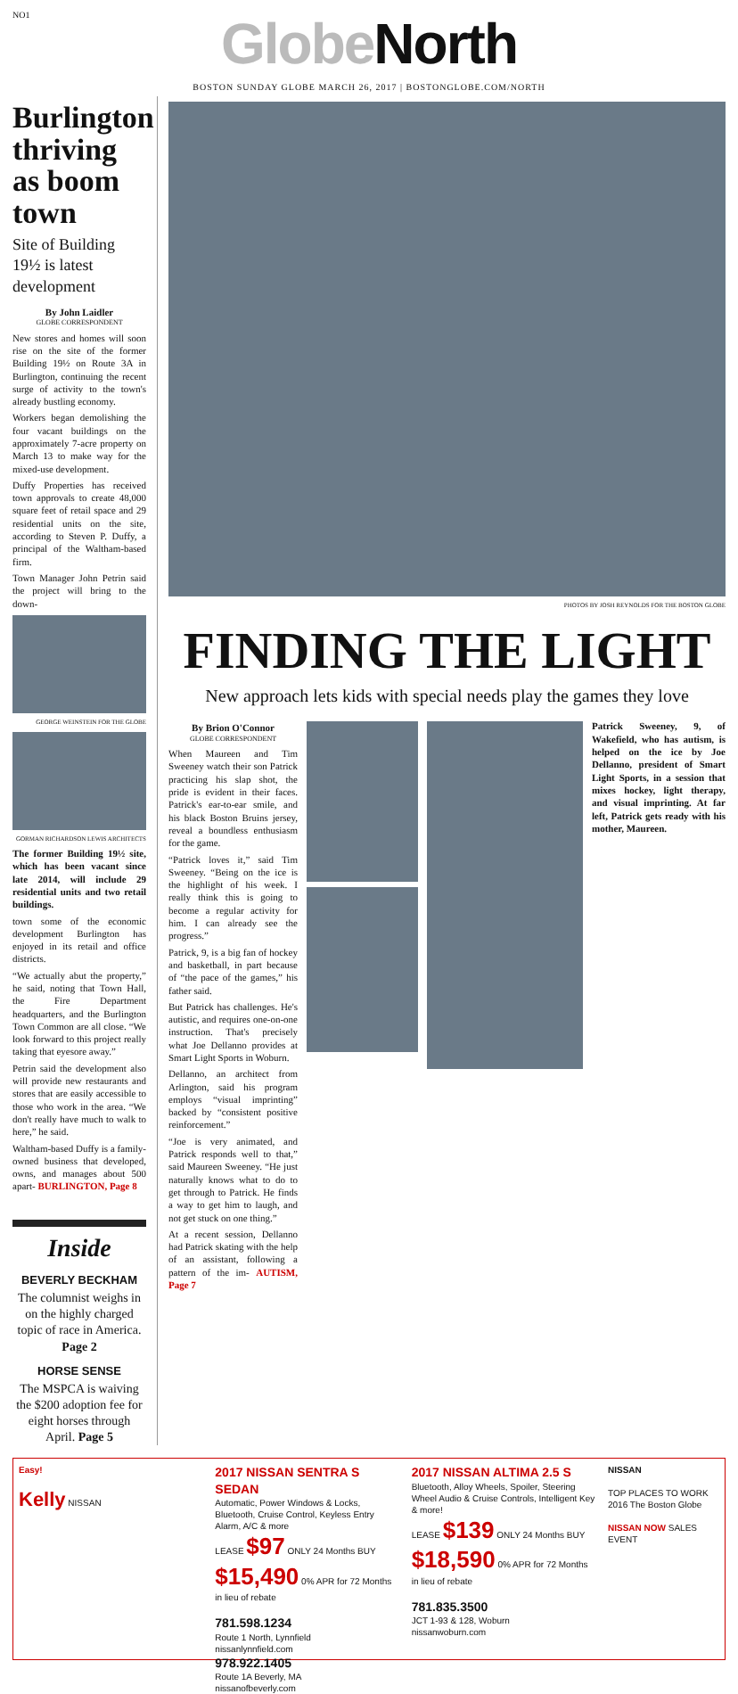NO1
Globe North
BOSTON SUNDAY GLOBE MARCH 26, 2017 | BOSTONGLOBE.COM/NORTH
Burlington thriving as boom town
Site of Building 19½ is latest development
By John Laidler
GLOBE CORRESPONDENT
New stores and homes will soon rise on the site of the former Building 19½ on Route 3A in Burlington, continuing the recent surge of activity to the town's already bustling economy.
Workers began demolishing the four vacant buildings on the approximately 7-acre property on March 13 to make way for the mixed-use development.
Duffy Properties has received town approvals to create 48,000 square feet of retail space and 29 residential units on the site, according to Steven P. Duffy, a principal of the Waltham-based firm.
Town Manager John Petrin said the project will bring to the down-
GEORGE WEINSTEIN FOR THE GLOBE
GORMAN RICHARDSON LEWIS ARCHITECTS
The former Building 19½ site, which has been vacant since late 2014, will include 29 residential units and two retail buildings.
town some of the economic development Burlington has enjoyed in its retail and office districts.
“We actually abut the property,” he said, noting that Town Hall, the Fire Department headquarters, and the Burlington Town Common are all close. “We look forward to this project really taking that eyesore away.”
Petrin said the development also will provide new restaurants and stores that are easily accessible to those who work in the area. “We don't really have much to walk to here,” he said.
Waltham-based Duffy is a family-owned business that developed, owns, and manages about 500 apart- BURLINGTON, Page 8
Inside
BEVERLY BECKHAM
The columnist weighs in on the highly charged topic of race in America. Page 2
HORSE SENSE
The MSPCA is waiving the $200 adoption fee for eight horses through April. Page 5
PHOTOS BY JOSH REYNOLDS FOR THE BOSTON GLOBE
FINDING THE LIGHT
New approach lets kids with special needs play the games they love
By Brion O'Connor
GLOBE CORRESPONDENT
When Maureen and Tim Sweeney watch their son Patrick practicing his slap shot, the pride is evident in their faces. Patrick's ear-to-ear smile, and his black Boston Bruins jersey, reveal a boundless enthusiasm for the game.
“Patrick loves it,” said Tim Sweeney. “Being on the ice is the highlight of his week. I really think this is going to become a regular activity for him. I can already see the progress.”
Patrick, 9, is a big fan of hockey and basketball, in part because of “the pace of the games,” his father said.
But Patrick has challenges. He's autistic, and requires one-on-one instruction. That's precisely what Joe Dellanno provides at Smart Light Sports in Woburn.
Dellanno, an architect from Arlington, said his program employs “visual imprinting” backed by “consistent positive reinforcement.”
“Joe is very animated, and Patrick responds well to that,” said Maureen Sweeney. “He just naturally knows what to do to get through to Patrick. He finds a way to get him to laugh, and not get stuck on one thing.”
At a recent session, Dellanno had Patrick skating with the help of an assistant, following a pattern of the im- AUTISM, Page 7
Patrick Sweeney, 9, of Wakefield, who has autism, is helped on the ice by Joe Dellanno, president of Smart Light Sports, in a session that mixes hockey, light therapy, and visual imprinting. At far left, Patrick gets ready with his mother, Maureen.
Easy!
Kelly NISSAN
2017 NISSAN SENTRA S SEDAN
Automatic, Power Windows & Locks, Bluetooth, Cruise Control, Keyless Entry Alarm, A/C & more
LEASE $97 ONLY 24 Months BUY $15,490 0% APR for 72 Months in lieu of rebate
781.598.1234
Route 1 North, Lynnfield
nissanlynnfield.com
978.922.1405
Route 1A Beverly, MA
nissanofbeverly.com
2017 NISSAN ALTIMA 2.5 S
Bluetooth, Alloy Wheels, Spoiler, Steering Wheel Audio & Cruise Controls, Intelligent Key & more!
LEASE $139 ONLY 24 Months BUY $18,590 0% APR for 72 Months in lieu of rebate
781.835.3500
JCT 1-93 & 128, Woburn
nissanwoburn.com
NISSAN
TOP PLACES TO WORK 2016 The Boston Globe
NISSAN NOW SALES EVENT